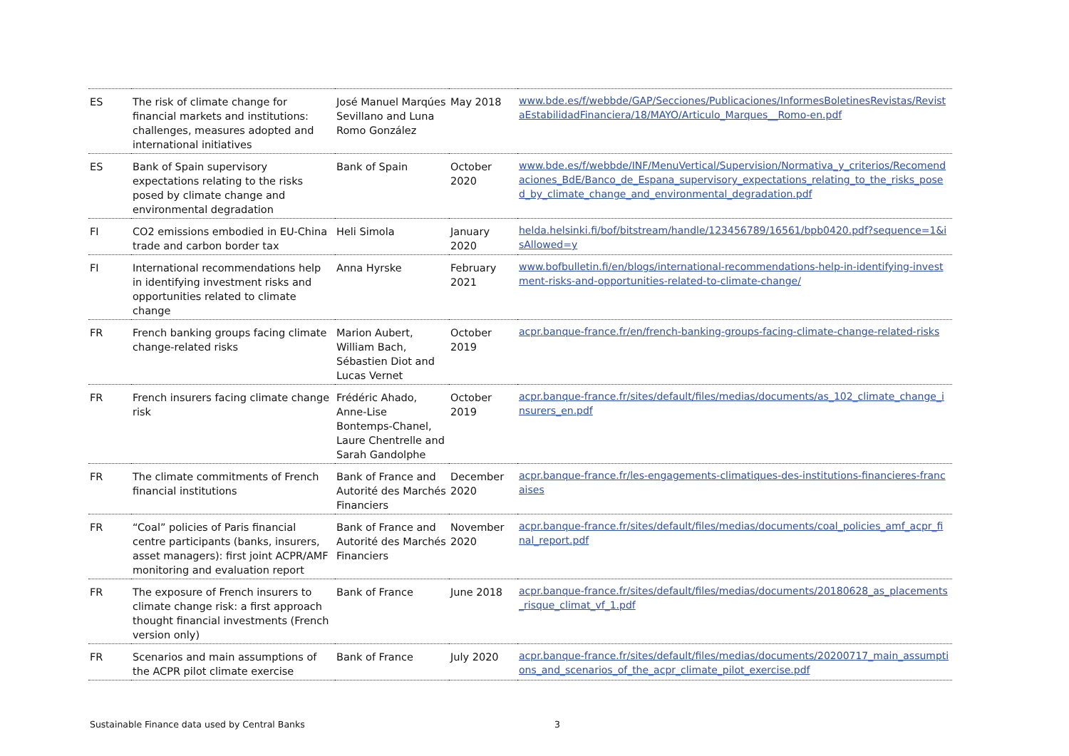| ES | The risk of climate change for financial markets and institutions: challenges, measures adopted and international initiatives | José Manuel Marqúes Sevillano and Luna Romo González | May 2018 | www.bde.es/f/webbde/GAP/Secciones/Publicaciones/InformesBoletinesRevistas/RevistaEstabilidadFinanciera/18/MAYO/Articulo_Marques__Romo-en.pdf |
| ES | Bank of Spain supervisory expectations relating to the risks posed by climate change and environmental degradation | Bank of Spain | October 2020 | www.bde.es/f/webbde/INF/MenuVertical/Supervision/Normativa_y_criterios/Recomendaciones_BdE/Banco_de_Espana_supervisory_expectations_relating_to_the_risks_posed_by_climate_change_and_environmental_degradation.pdf |
| FI | CO2 emissions embodied in EU-China trade and carbon border tax | Heli Simola | January 2020 | helda.helsinki.fi/bof/bitstream/handle/123456789/16561/bpb0420.pdf?sequence=1&isAllowed=y |
| FI | International recommendations help in identifying investment risks and opportunities related to climate change | Anna Hyrske | February 2021 | www.bofbulletin.fi/en/blogs/international-recommendations-help-in-identifying-investment-risks-and-opportunities-related-to-climate-change/ |
| FR | French banking groups facing climate change-related risks | Marion Aubert, William Bach, Sébastien Diot and Lucas Vernet | October 2019 | acpr.banque-france.fr/en/french-banking-groups-facing-climate-change-related-risks |
| FR | French insurers facing climate change risk | Frédéric Ahado, Anne-Lise Bontemps-Chanel, Laure Chentrelle and Sarah Gandolphe | October 2019 | acpr.banque-france.fr/sites/default/files/medias/documents/as_102_climate_change_insurers_en.pdf |
| FR | The climate commitments of French financial institutions | Bank of France and Autorité des Marchés Financiers | December 2020 | acpr.banque-france.fr/les-engagements-climatiques-des-institutions-financieres-francaises |
| FR | “Coal” policies of Paris financial centre participants (banks, insurers, asset managers): first joint ACPR/AMF monitoring and evaluation report | Bank of France and Autorité des Marchés Financiers | November 2020 | acpr.banque-france.fr/sites/default/files/medias/documents/coal_policies_amf_acpr_final_report.pdf |
| FR | The exposure of French insurers to climate change risk: a first approach thought financial investments (French version only) | Bank of France | June 2018 | acpr.banque-france.fr/sites/default/files/medias/documents/20180628_as_placements_risque_climat_vf_1.pdf |
| FR | Scenarios and main assumptions of the ACPR pilot climate exercise | Bank of France | July 2020 | acpr.banque-france.fr/sites/default/files/medias/documents/20200717_main_assumptions_and_scenarios_of_the_acpr_climate_pilot_exercise.pdf |
Sustainable Finance data used by Central Banks 3